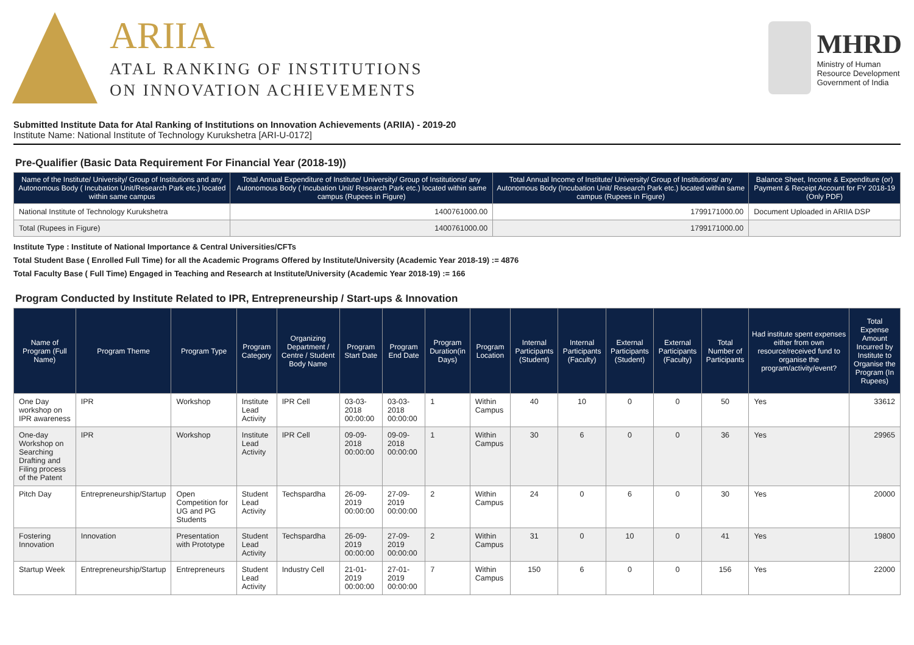ARIIA
ATAL RANKING OF INSTITUTIONS
ON INNOVATION ACHIEVEMENTS
MHRD
Ministry of Human
Resource Development
Government of India
Submitted Institute Data for Atal Ranking of Institutions on Innovation Achievements (ARIIA) - 2019-20
Institute Name: National Institute of Technology Kurukshetra [ARI-U-0172]
Pre-Qualifier (Basic Data Requirement For Financial Year (2018-19))
| Name of the Institute/ University/ Group of Institutions and any Autonomous Body ( Incubation Unit/Research Park etc.) located within same campus | Total Annual Expenditure of Institute/ University/ Group of Institutions/ any Autonomous Body ( Incubation Unit/ Research Park etc.) located within same campus (Rupees in Figure) | Total Annual Income of Institute/ University/ Group of Institutions/ any Autonomous Body (Incubation Unit/ Research Park etc.) located within same campus (Rupees in Figure) | Balance Sheet, Income & Expenditure (or) Payment & Receipt Account for FY 2018-19 (Only PDF) |
| --- | --- | --- | --- |
| National Institute of Technology Kurukshetra | 1400761000.00 | 1799171000.00 | Document Uploaded in ARIIA DSP |
| Total (Rupees in Figure) | 1400761000.00 | 1799171000.00 | |
Institute Type : Institute of National Importance & Central Universities/CFTs
Total Student Base ( Enrolled Full Time) for all the Academic Programs Offered by Institute/University (Academic Year 2018-19) := 4876
Total Faculty Base ( Full Time) Engaged in Teaching and Research at Institute/University (Academic Year 2018-19) := 166
Program Conducted by Institute Related to IPR, Entrepreneurship / Start-ups & Innovation
| Name of Program (Full Name) | Program Theme | Program Type | Program Category | Organizing Department / Centre / Student Body Name | Program Start Date | Program End Date | Program Duration(in Days) | Program Location | Internal Participants (Student) | Internal Participants (Faculty) | External Participants (Student) | External Participants (Faculty) | Total Number of Participants | Had institute spent expenses either from own resource/received fund to organise the program/activity/event? | Total Expense Amount Incurred by Institute to Organise the Program (In Rupees) |
| --- | --- | --- | --- | --- | --- | --- | --- | --- | --- | --- | --- | --- | --- | --- | --- |
| One Day workshop on IPR awareness | IPR | Workshop | Institute Lead Activity | IPR Cell | 03-03-2018 00:00:00 | 03-03-2018 00:00:00 | 1 | Within Campus | 40 | 10 | 0 | 0 | 50 | Yes | 33612 |
| One-day Workshop on Searching Drafting and Filing process of the Patent | IPR | Workshop | Institute Lead Activity | IPR Cell | 09-09-2018 00:00:00 | 09-09-2018 00:00:00 | 1 | Within Campus | 30 | 6 | 0 | 0 | 36 | Yes | 29965 |
| Pitch Day | Entrepreneurship/Startup | Open Competition for UG and PG Students | Student Lead Activity | Techspardha | 26-09-2019 00:00:00 | 27-09-2019 00:00:00 | 2 | Within Campus | 24 | 0 | 6 | 0 | 30 | Yes | 20000 |
| Fostering Innovation | Innovation | Presentation with Prototype | Student Lead Activity | Techspardha | 26-09-2019 00:00:00 | 27-09-2019 00:00:00 | 2 | Within Campus | 31 | 0 | 10 | 0 | 41 | Yes | 19800 |
| Startup Week | Entrepreneurship/Startup | Entrepreneurs | Student Lead Activity | Industry Cell | 21-01-2019 00:00:00 | 27-01-2019 00:00:00 | 7 | Within Campus | 150 | 6 | 0 | 0 | 156 | Yes | 22000 |